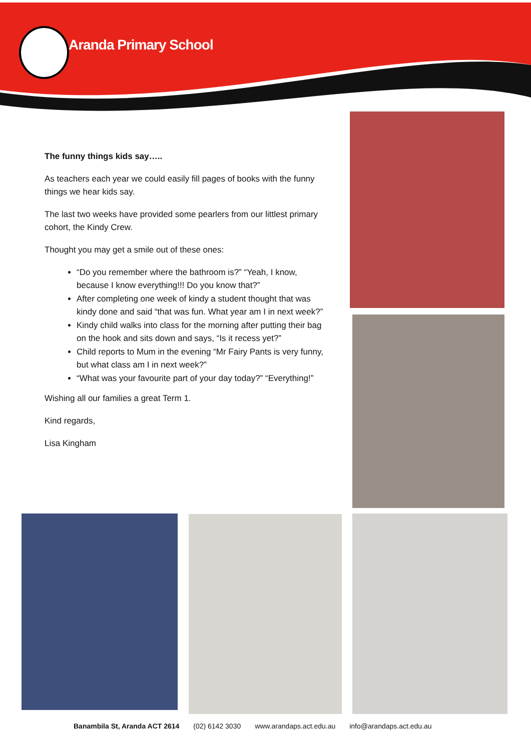Aranda Primary School
The funny things kids say…..
As teachers each year we could easily fill pages of books with the funny things we hear kids say.
The last two weeks have provided some pearlers from our littlest primary cohort, the Kindy Crew.
Thought you may get a smile out of these ones:
“Do you remember where the bathroom is?” “Yeah, I know, because I know everything!!! Do you know that?”
After completing one week of kindy a student thought that was kindy done and said “that was fun. What year am I in next week?”
Kindy child walks into class for the morning after putting their bag on the hook and sits down and says, “Is it recess yet?”
Child reports to Mum in the evening “Mr Fairy Pants is very funny, but what class am I in next week?”
“What was your favourite part of your day today?” “Everything!”
Wishing all our families a great Term 1.
Kind regards,
Lisa Kingham
Banambila St, Aranda ACT 2614 (02) 6142 3030 www.arandaps.act.edu.au info@arandaps.act.edu.au